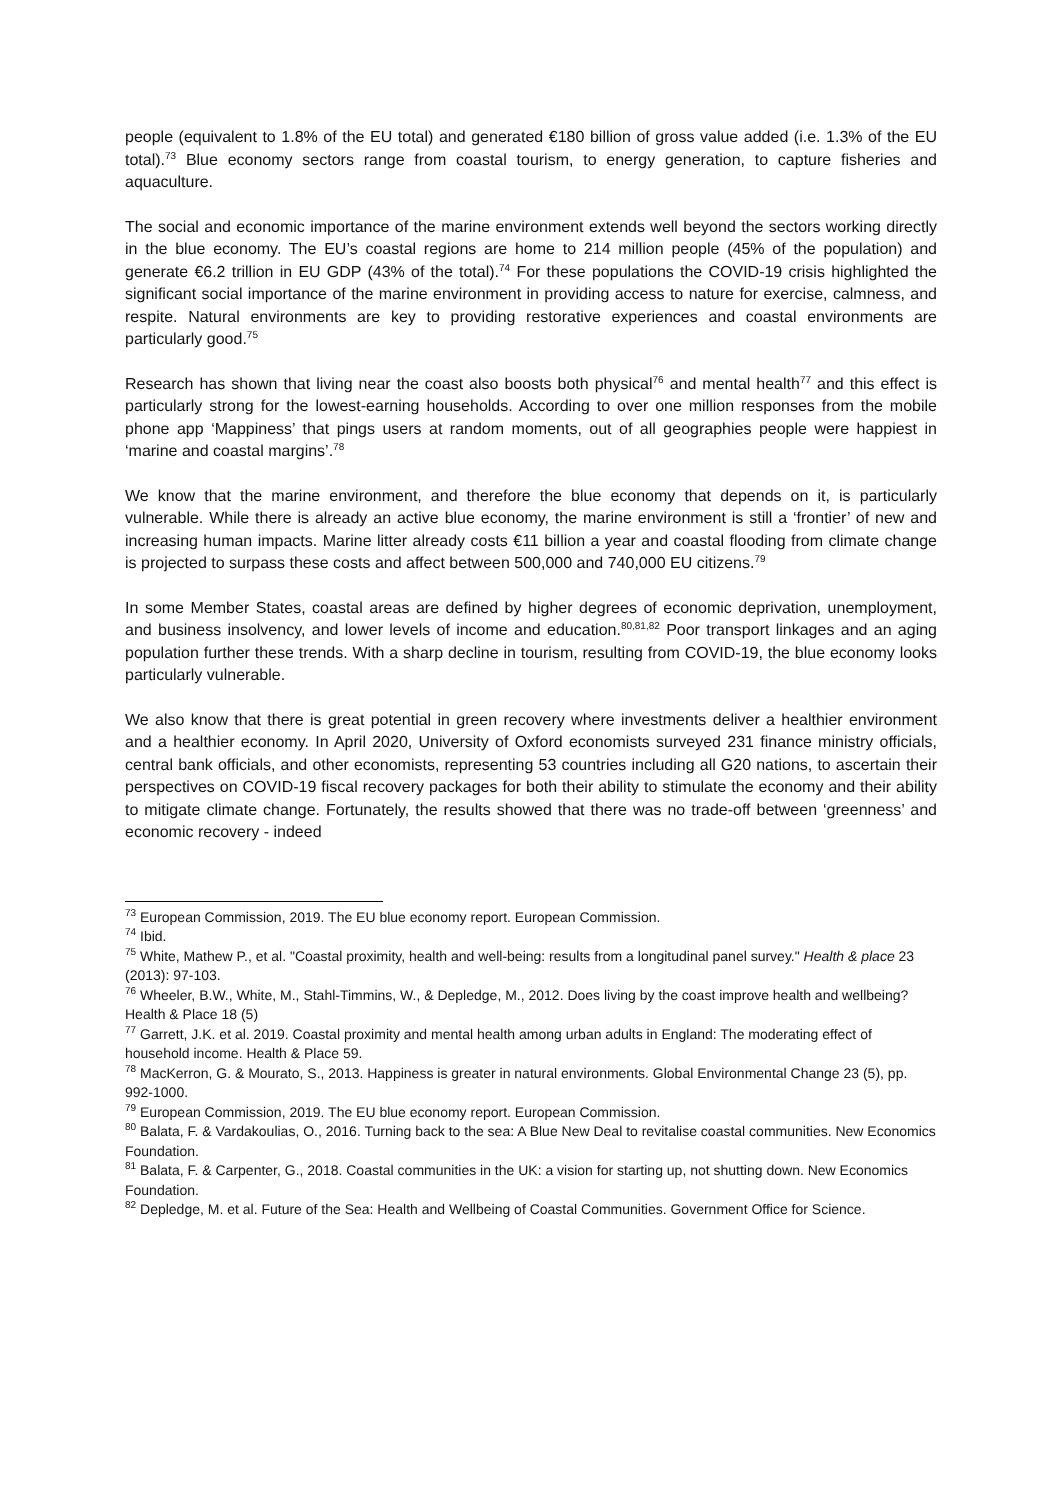people (equivalent to 1.8% of the EU total) and generated €180 billion of gross value added (i.e. 1.3% of the EU total).<sup>73</sup> Blue economy sectors range from coastal tourism, to energy generation, to capture fisheries and aquaculture.
The social and economic importance of the marine environment extends well beyond the sectors working directly in the blue economy. The EU’s coastal regions are home to 214 million people (45% of the population) and generate €6.2 trillion in EU GDP (43% of the total).<sup>74</sup> For these populations the COVID-19 crisis highlighted the significant social importance of the marine environment in providing access to nature for exercise, calmness, and respite. Natural environments are key to providing restorative experiences and coastal environments are particularly good.<sup>75</sup>
Research has shown that living near the coast also boosts both physical<sup>76</sup> and mental health<sup>77</sup> and this effect is particularly strong for the lowest-earning households. According to over one million responses from the mobile phone app ‘Mappiness’ that pings users at random moments, out of all geographies people were happiest in ‘marine and coastal margins’.<sup>78</sup>
We know that the marine environment, and therefore the blue economy that depends on it, is particularly vulnerable. While there is already an active blue economy, the marine environment is still a ‘frontier’ of new and increasing human impacts. Marine litter already costs €11 billion a year and coastal flooding from climate change is projected to surpass these costs and affect between 500,000 and 740,000 EU citizens.<sup>79</sup>
In some Member States, coastal areas are defined by higher degrees of economic deprivation, unemployment, and business insolvency, and lower levels of income and education.<sup>80,81,82</sup> Poor transport linkages and an aging population further these trends. With a sharp decline in tourism, resulting from COVID-19, the blue economy looks particularly vulnerable.
We also know that there is great potential in green recovery where investments deliver a healthier environment and a healthier economy. In April 2020, University of Oxford economists surveyed 231 finance ministry officials, central bank officials, and other economists, representing 53 countries including all G20 nations, to ascertain their perspectives on COVID-19 fiscal recovery packages for both their ability to stimulate the economy and their ability to mitigate climate change. Fortunately, the results showed that there was no trade-off between ‘greenness’ and economic recovery - indeed
<sup>73</sup> European Commission, 2019. The EU blue economy report. European Commission.
<sup>74</sup> Ibid.
<sup>75</sup> White, Mathew P., et al. "Coastal proximity, health and well-being: results from a longitudinal panel survey." Health & place 23 (2013): 97-103.
<sup>76</sup> Wheeler, B.W., White, M., Stahl-Timmins, W., & Depledge, M., 2012. Does living by the coast improve health and wellbeing? Health & Place 18 (5)
<sup>77</sup> Garrett, J.K. et al. 2019. Coastal proximity and mental health among urban adults in England: The moderating effect of household income. Health & Place 59.
<sup>78</sup> MacKerron, G. & Mourato, S., 2013. Happiness is greater in natural environments. Global Environmental Change 23 (5), pp. 992-1000.
<sup>79</sup> European Commission, 2019. The EU blue economy report. European Commission.
<sup>80</sup> Balata, F. & Vardakoulias, O., 2016. Turning back to the sea: A Blue New Deal to revitalise coastal communities. New Economics Foundation.
<sup>81</sup> Balata, F. & Carpenter, G., 2018. Coastal communities in the UK: a vision for starting up, not shutting down. New Economics Foundation.
<sup>82</sup> Depledge, M. et al. Future of the Sea: Health and Wellbeing of Coastal Communities. Government Office for Science.